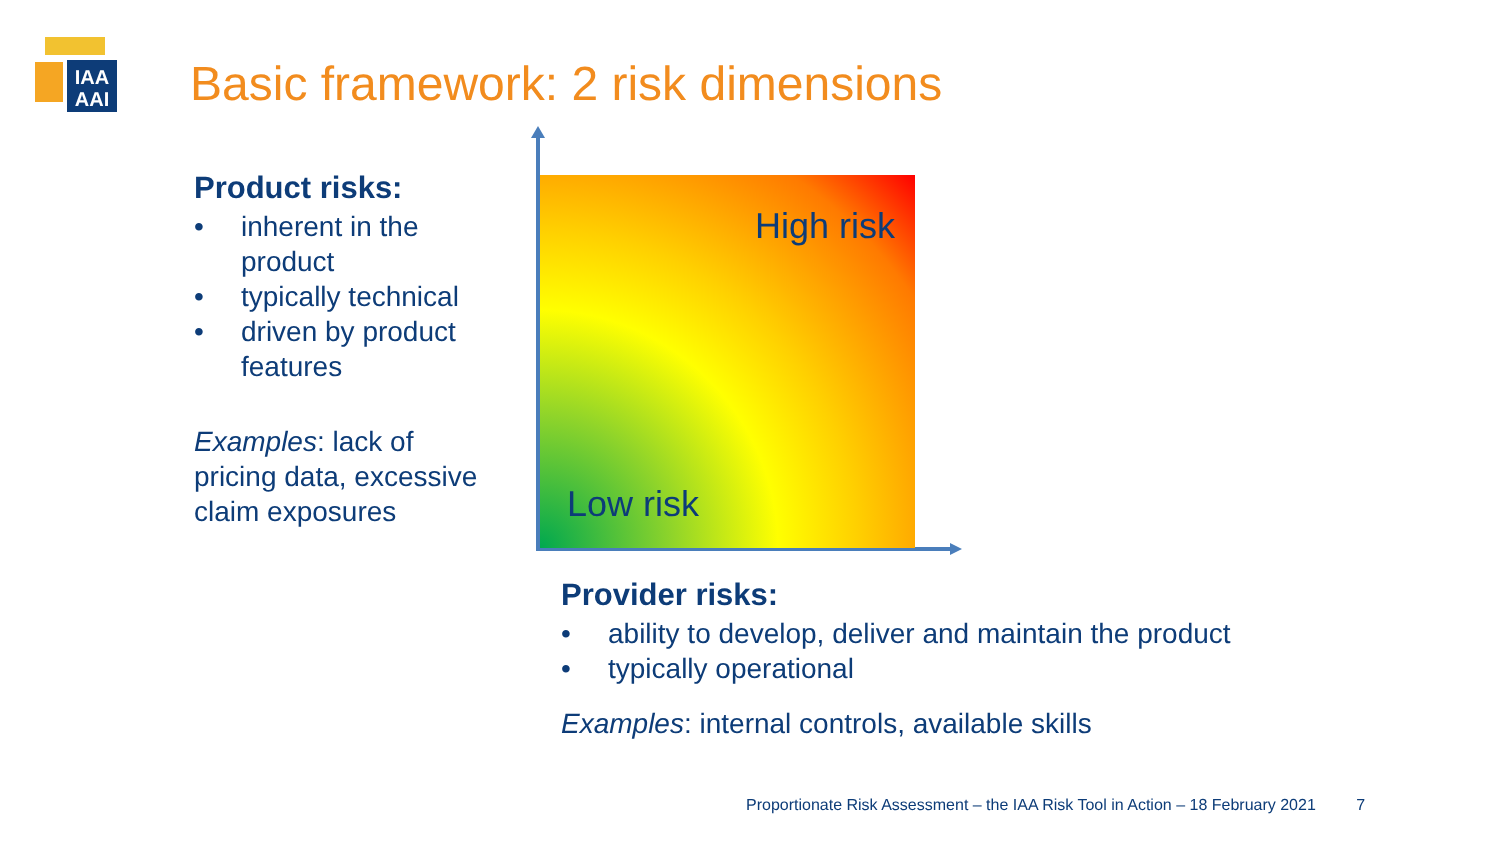IAA
AAI
Basic framework: 2 risk dimensions
Product risks:
• inherent in the product
• typically technical
• driven by product features
Examples: lack of pricing data, excessive claim exposures
High risk
Low risk
Provider risks:
• ability to develop, deliver and maintain the product
• typically operational
Examples: internal controls, available skills
Proportionate Risk Assessment – the IAA Risk Tool in Action – 18 February 2021 7